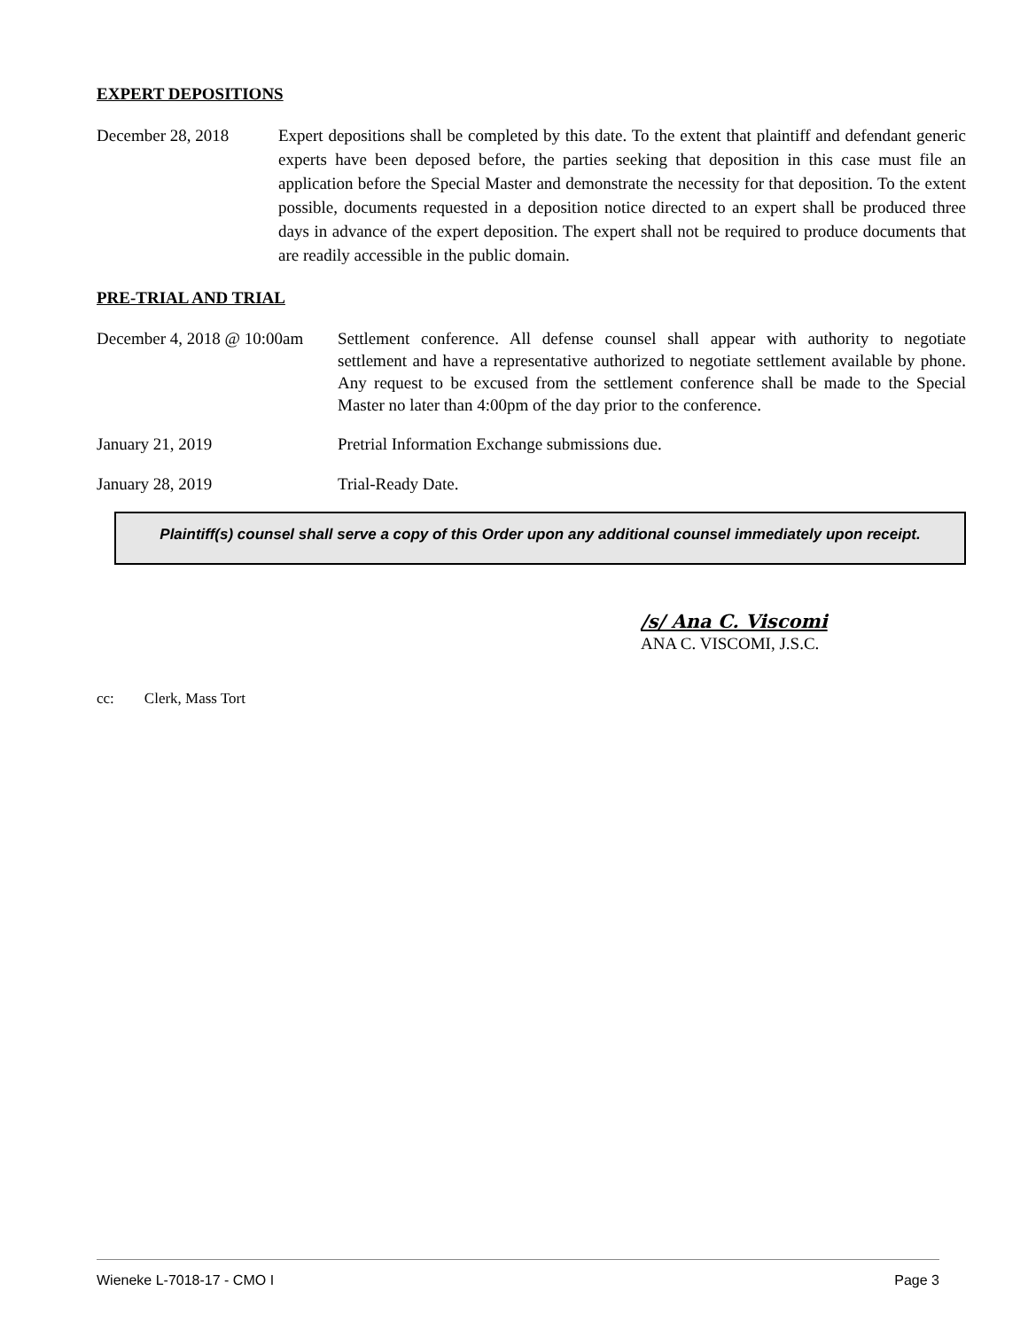EXPERT DEPOSITIONS
December 28, 2018 Expert depositions shall be completed by this date. To the extent that plaintiff and defendant generic experts have been deposed before, the parties seeking that deposition in this case must file an application before the Special Master and demonstrate the necessity for that deposition. To the extent possible, documents requested in a deposition notice directed to an expert shall be produced three days in advance of the expert deposition. The expert shall not be required to produce documents that are readily accessible in the public domain.
PRE-TRIAL AND TRIAL
December 4, 2018 @ 10:00am
Settlement conference. All defense counsel shall appear with authority to negotiate settlement and have a representative authorized to negotiate settlement available by phone. Any request to be excused from the settlement conference shall be made to the Special Master no later than 4:00pm of the day prior to the conference.
January 21, 2019 Pretrial Information Exchange submissions due.
January 28, 2019 Trial-Ready Date.
Plaintiff(s) counsel shall serve a copy of this Order upon any additional counsel immediately upon receipt.
/s/ Ana C. Viscomi
ANA C. VISCOMI, J.S.C.
cc: Clerk, Mass Tort
Wieneke L-7018-17 - CMO I Page 3